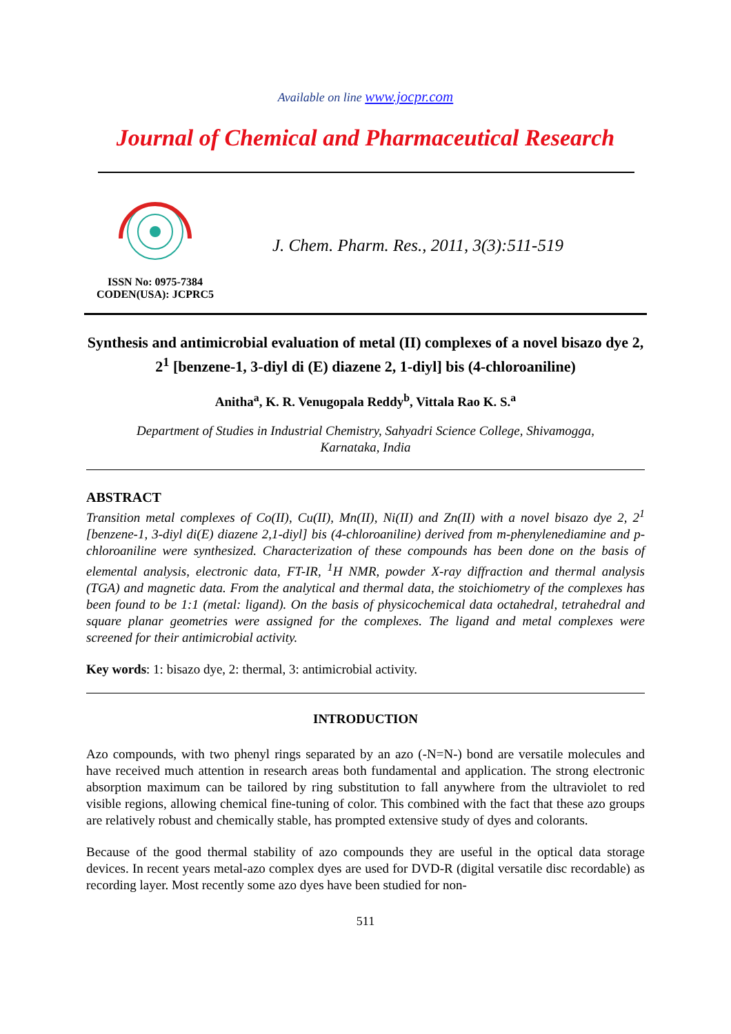Available on line www.jocpr.com
Journal of Chemical and Pharmaceutical Research
ISSN No: 0975-7384
CODEN(USA): JCPRC5
J. Chem. Pharm. Res., 2011, 3(3):511-519
Synthesis and antimicrobial evaluation of metal (II) complexes of a novel bisazo dye 2, 2<sup>1</sup> [benzene-1, 3-diyl di (E) diazene 2, 1-diyl] bis (4-chloroaniline)
Anitha<sup>a</sup>, K. R. Venugopala Reddy<sup>b</sup>, Vittala Rao K. S.<sup>a</sup>
Department of Studies in Industrial Chemistry, Sahyadri Science College, Shivamogga,
Karnataka, India
ABSTRACT
Transition metal complexes of Co(II), Cu(II), Mn(II), Ni(II) and Zn(II) with a novel bisazo dye 2, 2<sup>1</sup> [benzene-1, 3-diyl di(E) diazene 2,1-diyl] bis (4-chloroaniline) derived from m-phenylenediamine and p-chloroaniline were synthesized. Characterization of these compounds has been done on the basis of elemental analysis, electronic data, FT-IR, <sup>1</sup>H NMR, powder X-ray diffraction and thermal analysis (TGA) and magnetic data. From the analytical and thermal data, the stoichiometry of the complexes has been found to be 1:1 (metal: ligand). On the basis of physicochemical data octahedral, tetrahedral and square planar geometries were assigned for the complexes. The ligand and metal complexes were screened for their antimicrobial activity.
Key words: 1: bisazo dye, 2: thermal, 3: antimicrobial activity.
INTRODUCTION
Azo compounds, with two phenyl rings separated by an azo (-N=N-) bond are versatile molecules and have received much attention in research areas both fundamental and application. The strong electronic absorption maximum can be tailored by ring substitution to fall anywhere from the ultraviolet to red visible regions, allowing chemical fine-tuning of color. This combined with the fact that these azo groups are relatively robust and chemically stable, has prompted extensive study of dyes and colorants.
Because of the good thermal stability of azo compounds they are useful in the optical data storage devices. In recent years metal-azo complex dyes are used for DVD-R (digital versatile disc recordable) as recording layer. Most recently some azo dyes have been studied for non-
511